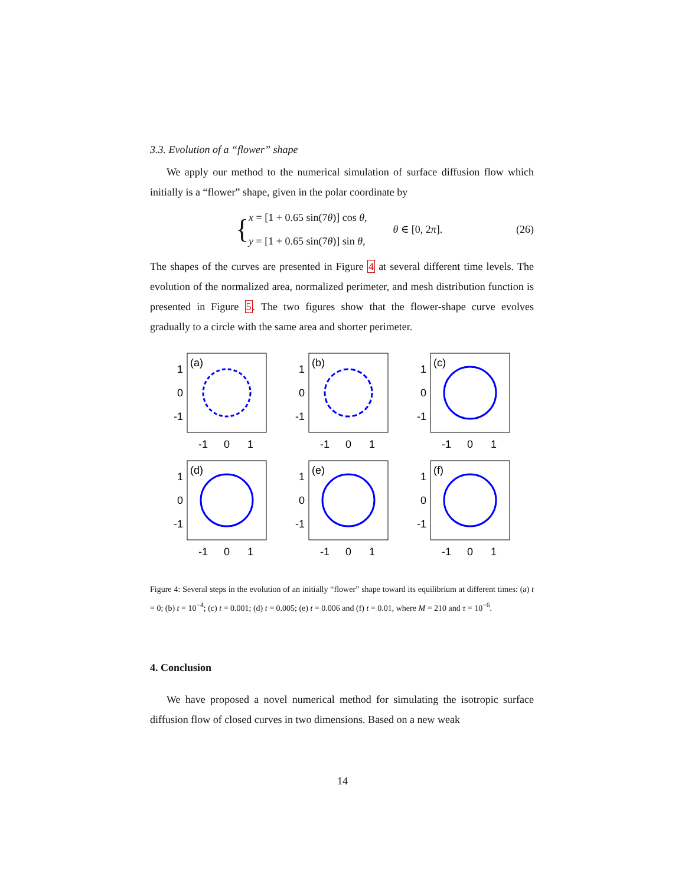3.3. Evolution of a “flower” shape
We apply our method to the numerical simulation of surface diffusion flow which initially is a “flower” shape, given in the polar coordinate by
{ x = [1 + 0.65 sin(7θ)] cos θ,
y = [1 + 0.65 sin(7θ)] sin θ, θ ∈ [0, 2π]. (26)
The shapes of the curves are presented in Figure 4 at several different time levels. The evolution of the normalized area, normalized perimeter, and mesh distribution function is presented in Figure 5. The two figures show that the flower-shape curve evolves gradually to a circle with the same area and shorter perimeter.
(a)
1
0
-1
-1
0
1
(b)
1
0
-1
-1
0
1
(c)
1
0
-1
-1
0
1
(d)
1
0
-1
-1
0
1
(e)
1
0
-1
-1
0
1
(f)
1
0
-1
-1
0
1
Figure 4: Several steps in the evolution of an initially “flower” shape toward its equilibrium at different times: (a) t = 0; (b) t = 10<sup>−4</sup>; (c) t = 0.001; (d) t = 0.005; (e) t = 0.006 and (f) t = 0.01, where M = 210 and τ = 10<sup>−6</sup>.
4. Conclusion
We have proposed a novel numerical method for simulating the isotropic surface diffusion flow of closed curves in two dimensions. Based on a new weak
14